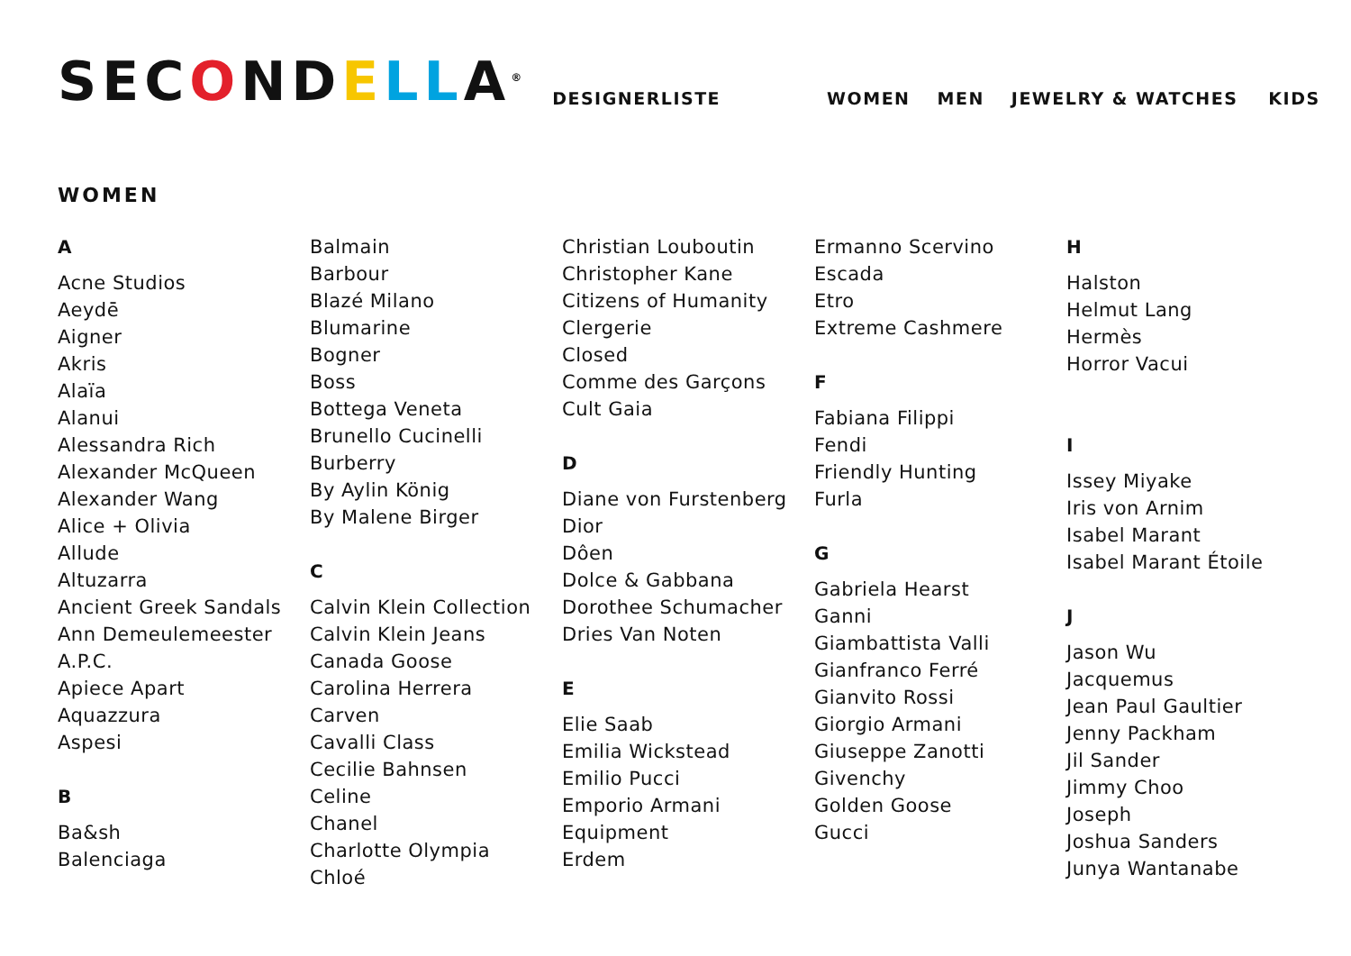SECONDELLA<sup>®</sup>
DESIGNERLISTE
WOMEN MEN JEWELRY & WATCHES KIDS
WOMEN
A
Acne Studios
Aeydē
Aigner
Akris
Alaïa
Alanui
Alessandra Rich
Alexander McQueen
Alexander Wang
Alice + Olivia
Allude
Altuzarra
Ancient Greek Sandals
Ann Demeulemeester
A.P.C.
Apiece Apart
Aquazzura
Aspesi
B
Ba&sh
Balenciaga
Balmain
Barbour
Blazé Milano
Blumarine
Bogner
Boss
Bottega Veneta
Brunello Cucinelli
Burberry
By Aylin König
By Malene Birger
C
Calvin Klein Collection
Calvin Klein Jeans
Canada Goose
Carolina Herrera
Carven
Cavalli Class
Cecilie Bahnsen
Celine
Chanel
Charlotte Olympia
Chloé
Christian Louboutin
Christopher Kane
Citizens of Humanity
Clergerie
Closed
Comme des Garçons
Cult Gaia
D
Diane von Furstenberg
Dior
Dôen
Dolce & Gabbana
Dorothee Schumacher
Dries Van Noten
E
Elie Saab
Emilia Wickstead
Emilio Pucci
Emporio Armani
Equipment
Erdem
Ermanno Scervino
Escada
Etro
Extreme Cashmere
F
Fabiana Filippi
Fendi
Friendly Hunting
Furla
G
Gabriela Hearst
Ganni
Giambattista Valli
Gianfranco Ferré
Gianvito Rossi
Giorgio Armani
Giuseppe Zanotti
Givenchy
Golden Goose
Gucci
H
Halston
Helmut Lang
Hermès
Horror Vacui
I
Issey Miyake
Iris von Arnim
Isabel Marant
Isabel Marant Étoile
J
Jason Wu
Jacquemus
Jean Paul Gaultier
Jenny Packham
Jil Sander
Jimmy Choo
Joseph
Joshua Sanders
Junya Wantanabe